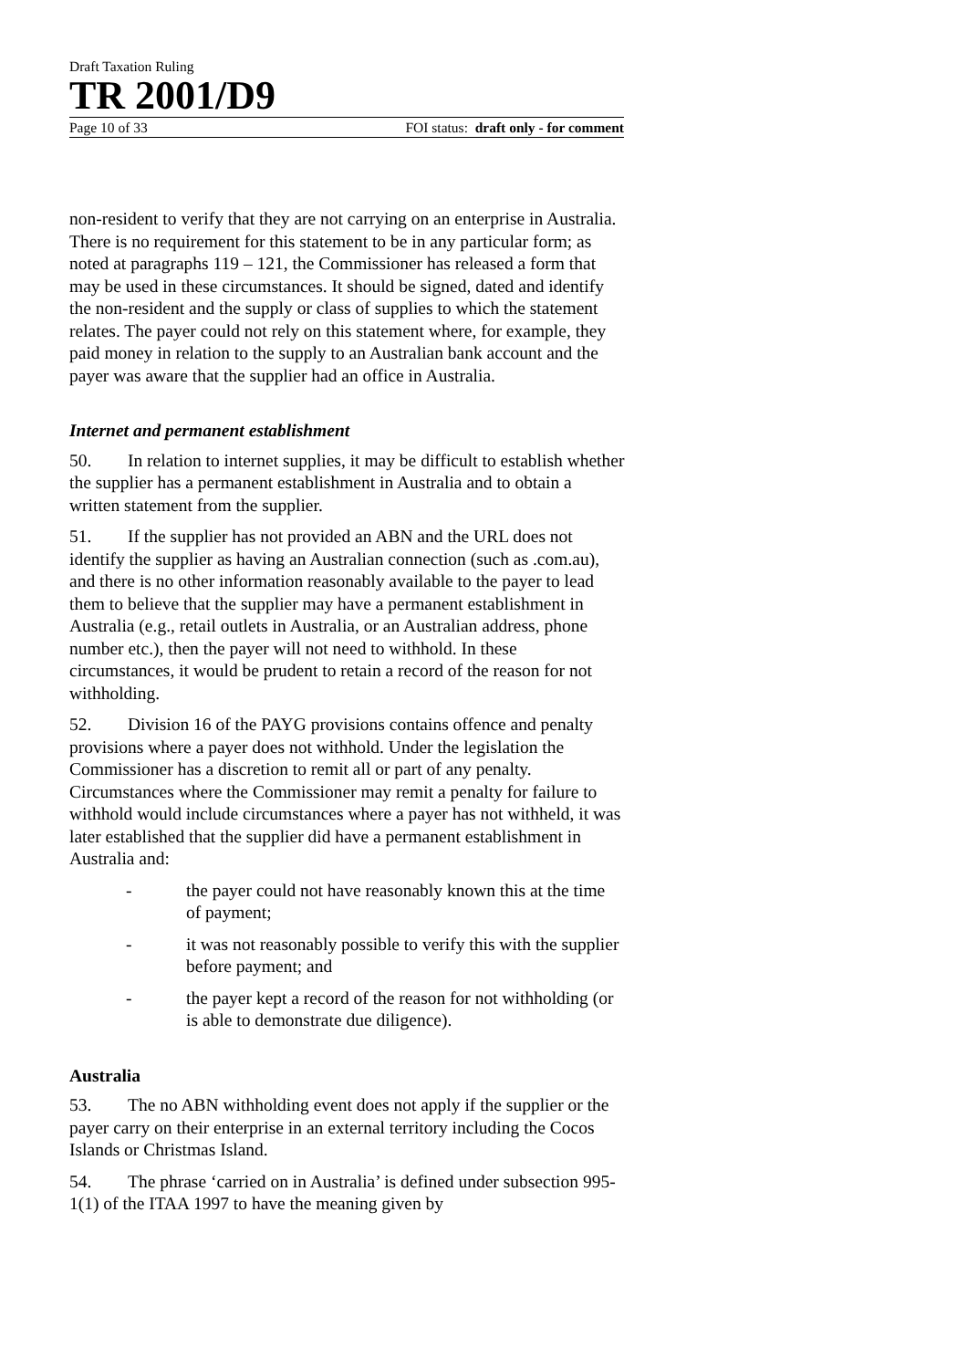Draft Taxation Ruling
TR 2001/D9
Page 10 of 33 FOI status: draft only - for comment
non-resident to verify that they are not carrying on an enterprise in Australia. There is no requirement for this statement to be in any particular form; as noted at paragraphs 119 – 121, the Commissioner has released a form that may be used in these circumstances. It should be signed, dated and identify the non-resident and the supply or class of supplies to which the statement relates. The payer could not rely on this statement where, for example, they paid money in relation to the supply to an Australian bank account and the payer was aware that the supplier had an office in Australia.
Internet and permanent establishment
50. In relation to internet supplies, it may be difficult to establish whether the supplier has a permanent establishment in Australia and to obtain a written statement from the supplier.
51. If the supplier has not provided an ABN and the URL does not identify the supplier as having an Australian connection (such as .com.au), and there is no other information reasonably available to the payer to lead them to believe that the supplier may have a permanent establishment in Australia (e.g., retail outlets in Australia, or an Australian address, phone number etc.), then the payer will not need to withhold. In these circumstances, it would be prudent to retain a record of the reason for not withholding.
52. Division 16 of the PAYG provisions contains offence and penalty provisions where a payer does not withhold. Under the legislation the Commissioner has a discretion to remit all or part of any penalty. Circumstances where the Commissioner may remit a penalty for failure to withhold would include circumstances where a payer has not withheld, it was later established that the supplier did have a permanent establishment in Australia and:
- the payer could not have reasonably known this at the time of payment;
- it was not reasonably possible to verify this with the supplier before payment; and
- the payer kept a record of the reason for not withholding (or is able to demonstrate due diligence).
Australia
53. The no ABN withholding event does not apply if the supplier or the payer carry on their enterprise in an external territory including the Cocos Islands or Christmas Island.
54. The phrase ‘carried on in Australia’ is defined under subsection 995-1(1) of the ITAA 1997 to have the meaning given by